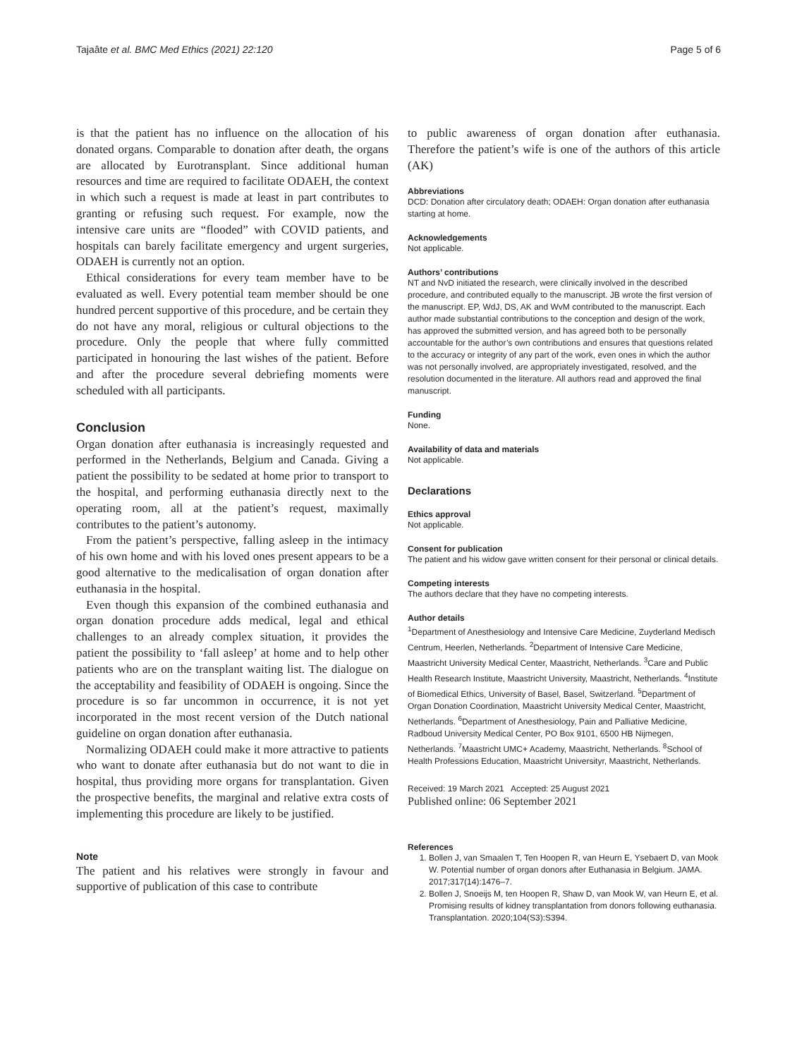Tajaâte et al. BMC Med Ethics (2021) 22:120 Page 5 of 6
is that the patient has no influence on the allocation of his donated organs. Comparable to donation after death, the organs are allocated by Eurotransplant. Since additional human resources and time are required to facilitate ODAEH, the context in which such a request is made at least in part contributes to granting or refusing such request. For example, now the intensive care units are “flooded” with COVID patients, and hospitals can barely facilitate emergency and urgent surgeries, ODAEH is currently not an option.
Ethical considerations for every team member have to be evaluated as well. Every potential team member should be one hundred percent supportive of this procedure, and be certain they do not have any moral, religious or cultural objections to the procedure. Only the people that where fully committed participated in honouring the last wishes of the patient. Before and after the procedure several debriefing moments were scheduled with all participants.
Conclusion
Organ donation after euthanasia is increasingly requested and performed in the Netherlands, Belgium and Canada. Giving a patient the possibility to be sedated at home prior to transport to the hospital, and performing euthanasia directly next to the operating room, all at the patient’s request, maximally contributes to the patient’s autonomy.
From the patient’s perspective, falling asleep in the intimacy of his own home and with his loved ones present appears to be a good alternative to the medicalisation of organ donation after euthanasia in the hospital.
Even though this expansion of the combined euthanasia and organ donation procedure adds medical, legal and ethical challenges to an already complex situation, it provides the patient the possibility to ‘fall asleep’ at home and to help other patients who are on the transplant waiting list. The dialogue on the acceptability and feasibility of ODAEH is ongoing. Since the procedure is so far uncommon in occurrence, it is not yet incorporated in the most recent version of the Dutch national guideline on organ donation after euthanasia.
Normalizing ODAEH could make it more attractive to patients who want to donate after euthanasia but do not want to die in hospital, thus providing more organs for transplantation. Given the prospective benefits, the marginal and relative extra costs of implementing this procedure are likely to be justified.
Note
The patient and his relatives were strongly in favour and supportive of publication of this case to contribute
to public awareness of organ donation after euthanasia. Therefore the patient’s wife is one of the authors of this article (AK)
Abbreviations
DCD: Donation after circulatory death; ODAEH: Organ donation after euthanasia starting at home.
Acknowledgements
Not applicable.
Authors’ contributions
NT and NvD initiated the research, were clinically involved in the described procedure, and contributed equally to the manuscript. JB wrote the first version of the manuscript. EP, WdJ, DS, AK and WvM contributed to the manuscript. Each author made substantial contributions to the conception and design of the work, has approved the submitted version, and has agreed both to be personally accountable for the author’s own contributions and ensures that questions related to the accuracy or integrity of any part of the work, even ones in which the author was not personally involved, are appropriately investigated, resolved, and the resolution documented in the literature. All authors read and approved the final manuscript.
Funding
None.
Availability of data and materials
Not applicable.
Declarations
Ethics approval
Not applicable.
Consent for publication
The patient and his widow gave written consent for their personal or clinical details.
Competing interests
The authors declare that they have no competing interests.
Author details
<sup>1</sup> Department of Anesthesiology and Intensive Care Medicine, Zuyderland Medisch Centrum, Heerlen, Netherlands. <sup>2</sup>Department of Intensive Care Medicine, Maastricht University Medical Center, Maastricht, Netherlands. <sup>3</sup>Care and Public Health Research Institute, Maastricht University, Maastricht, Netherlands. <sup>4</sup>Institute of Biomedical Ethics, University of Basel, Basel, Switzerland. <sup>5</sup>Department of Organ Donation Coordination, Maastricht University Medical Center, Maastricht, Netherlands. <sup>6</sup>Department of Anesthesiology, Pain and Palliative Medicine, Radboud University Medical Center, PO Box 9101, 6500 HB Nijmegen, Netherlands. <sup>7</sup>Maastricht UMC+ Academy, Maastricht, Netherlands. <sup>8</sup>School of Health Professions Education, Maastricht Universityr, Maastricht, Netherlands.
Received: 19 March 2021 Accepted: 25 August 2021
Published online: 06 September 2021
References
1. Bollen J, van Smaalen T, Ten Hoopen R, van Heurn E, Ysebaert D, van Mook W. Potential number of organ donors after Euthanasia in Belgium. JAMA. 2017;317(14):1476–7.
2. Bollen J, Snoeijs M, ten Hoopen R, Shaw D, van Mook W, van Heurn E, et al. Promising results of kidney transplantation from donors following euthanasia. Transplantation. 2020;104(S3):S394.